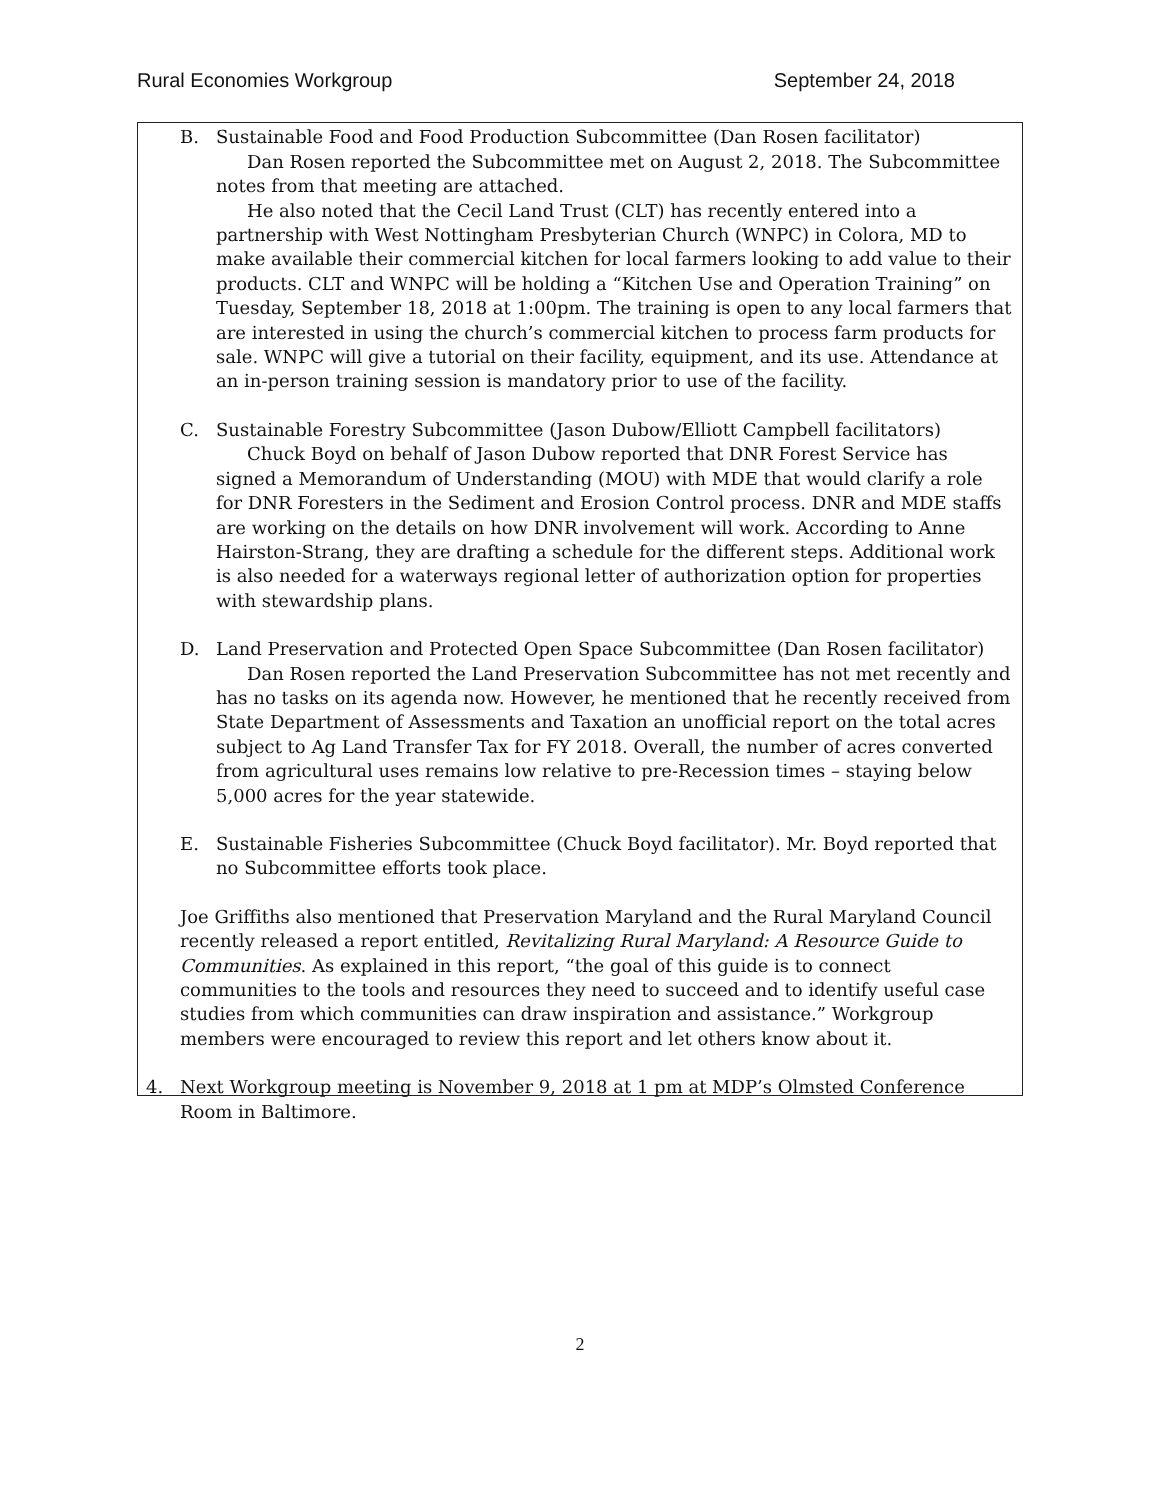Rural Economies Workgroup September 24, 2018
B. Sustainable Food and Food Production Subcommittee (Dan Rosen facilitator)
Dan Rosen reported the Subcommittee met on August 2, 2018. The Subcommittee notes from that meeting are attached.
He also noted that the Cecil Land Trust (CLT) has recently entered into a partnership with West Nottingham Presbyterian Church (WNPC) in Colora, MD to make available their commercial kitchen for local farmers looking to add value to their products. CLT and WNPC will be holding a “Kitchen Use and Operation Training” on Tuesday, September 18, 2018 at 1:00pm. The training is open to any local farmers that are interested in using the church’s commercial kitchen to process farm products for sale. WNPC will give a tutorial on their facility, equipment, and its use. Attendance at an in-person training session is mandatory prior to use of the facility.
C. Sustainable Forestry Subcommittee (Jason Dubow/Elliott Campbell facilitators)
Chuck Boyd on behalf of Jason Dubow reported that DNR Forest Service has signed a Memorandum of Understanding (MOU) with MDE that would clarify a role for DNR Foresters in the Sediment and Erosion Control process. DNR and MDE staffs are working on the details on how DNR involvement will work. According to Anne Hairston-Strang, they are drafting a schedule for the different steps. Additional work is also needed for a waterways regional letter of authorization option for properties with stewardship plans.
D. Land Preservation and Protected Open Space Subcommittee (Dan Rosen facilitator)
Dan Rosen reported the Land Preservation Subcommittee has not met recently and has no tasks on its agenda now. However, he mentioned that he recently received from State Department of Assessments and Taxation an unofficial report on the total acres subject to Ag Land Transfer Tax for FY 2018. Overall, the number of acres converted from agricultural uses remains low relative to pre-Recession times – staying below 5,000 acres for the year statewide.
E. Sustainable Fisheries Subcommittee (Chuck Boyd facilitator). Mr. Boyd reported that no Subcommittee efforts took place.
Joe Griffiths also mentioned that Preservation Maryland and the Rural Maryland Council recently released a report entitled, Revitalizing Rural Maryland: A Resource Guide to Communities. As explained in this report, “the goal of this guide is to connect communities to the tools and resources they need to succeed and to identify useful case studies from which communities can draw inspiration and assistance.” Workgroup members were encouraged to review this report and let others know about it.
4. Next Workgroup meeting is November 9, 2018 at 1 pm at MDP’s Olmsted Conference Room in Baltimore.
2